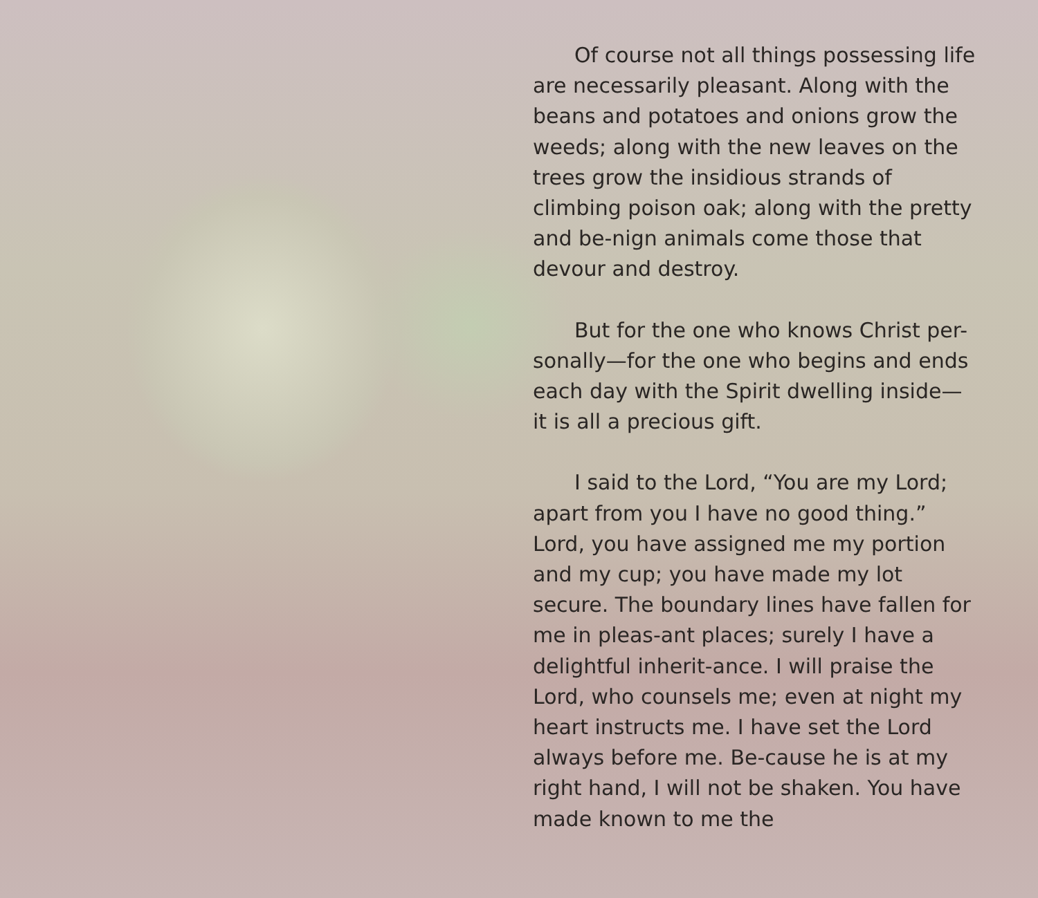Of course not all things possessing life are necessarily pleasant. Along with the beans and potatoes and onions grow the weeds; along with the new leaves on the trees grow the insidious strands of climbing poison oak; along with the pretty and be-nign animals come those that devour and destroy.
But for the one who knows Christ per-sonally—for the one who begins and ends each day with the Spirit dwelling inside—it is all a precious gift.
I said to the Lord, “You are my Lord; apart from you I have no good thing.” Lord, you have assigned me my portion and my cup; you have made my lot secure. The boundary lines have fallen for me in pleas-ant places; surely I have a delightful inherit-ance. I will praise the Lord, who counsels me; even at night my heart instructs me. I have set the Lord always before me. Be-cause he is at my right hand, I will not be shaken. You have made known to me the